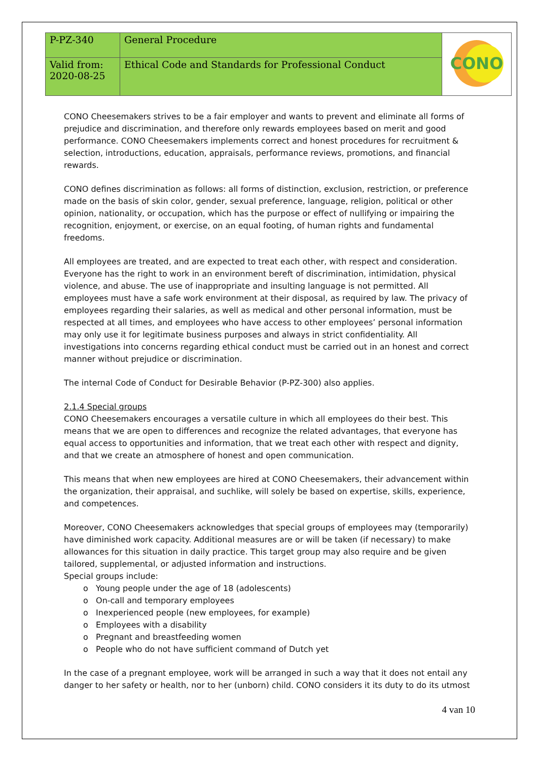| P-PZ-340 | General Procedure | CONO |
| Valid from: 2020-08-25 | Ethical Code and Standards for Professional Conduct | |
CONO Cheesemakers strives to be a fair employer and wants to prevent and eliminate all forms of prejudice and discrimination, and therefore only rewards employees based on merit and good performance. CONO Cheesemakers implements correct and honest procedures for recruitment & selection, introductions, education, appraisals, performance reviews, promotions, and financial rewards.
CONO defines discrimination as follows: all forms of distinction, exclusion, restriction, or preference made on the basis of skin color, gender, sexual preference, language, religion, political or other opinion, nationality, or occupation, which has the purpose or effect of nullifying or impairing the recognition, enjoyment, or exercise, on an equal footing, of human rights and fundamental freedoms.
All employees are treated, and are expected to treat each other, with respect and consideration. Everyone has the right to work in an environment bereft of discrimination, intimidation, physical violence, and abuse. The use of inappropriate and insulting language is not permitted. All employees must have a safe work environment at their disposal, as required by law. The privacy of employees regarding their salaries, as well as medical and other personal information, must be respected at all times, and employees who have access to other employees’ personal information may only use it for legitimate business purposes and always in strict confidentiality. All investigations into concerns regarding ethical conduct must be carried out in an honest and correct manner without prejudice or discrimination.
The internal Code of Conduct for Desirable Behavior (P-PZ-300) also applies.
2.1.4 Special groups
CONO Cheesemakers encourages a versatile culture in which all employees do their best. This means that we are open to differences and recognize the related advantages, that everyone has equal access to opportunities and information, that we treat each other with respect and dignity, and that we create an atmosphere of honest and open communication.
This means that when new employees are hired at CONO Cheesemakers, their advancement within the organization, their appraisal, and suchlike, will solely be based on expertise, skills, experience, and competences.
Moreover, CONO Cheesemakers acknowledges that special groups of employees may (temporarily) have diminished work capacity. Additional measures are or will be taken (if necessary) to make allowances for this situation in daily practice. This target group may also require and be given tailored, supplemental, or adjusted information and instructions.
Special groups include:
o Young people under the age of 18 (adolescents)
o On-call and temporary employees
o Inexperienced people (new employees, for example)
o Employees with a disability
o Pregnant and breastfeeding women
o People who do not have sufficient command of Dutch yet
In the case of a pregnant employee, work will be arranged in such a way that it does not entail any danger to her safety or health, nor to her (unborn) child. CONO considers it its duty to do its utmost
4 van 10